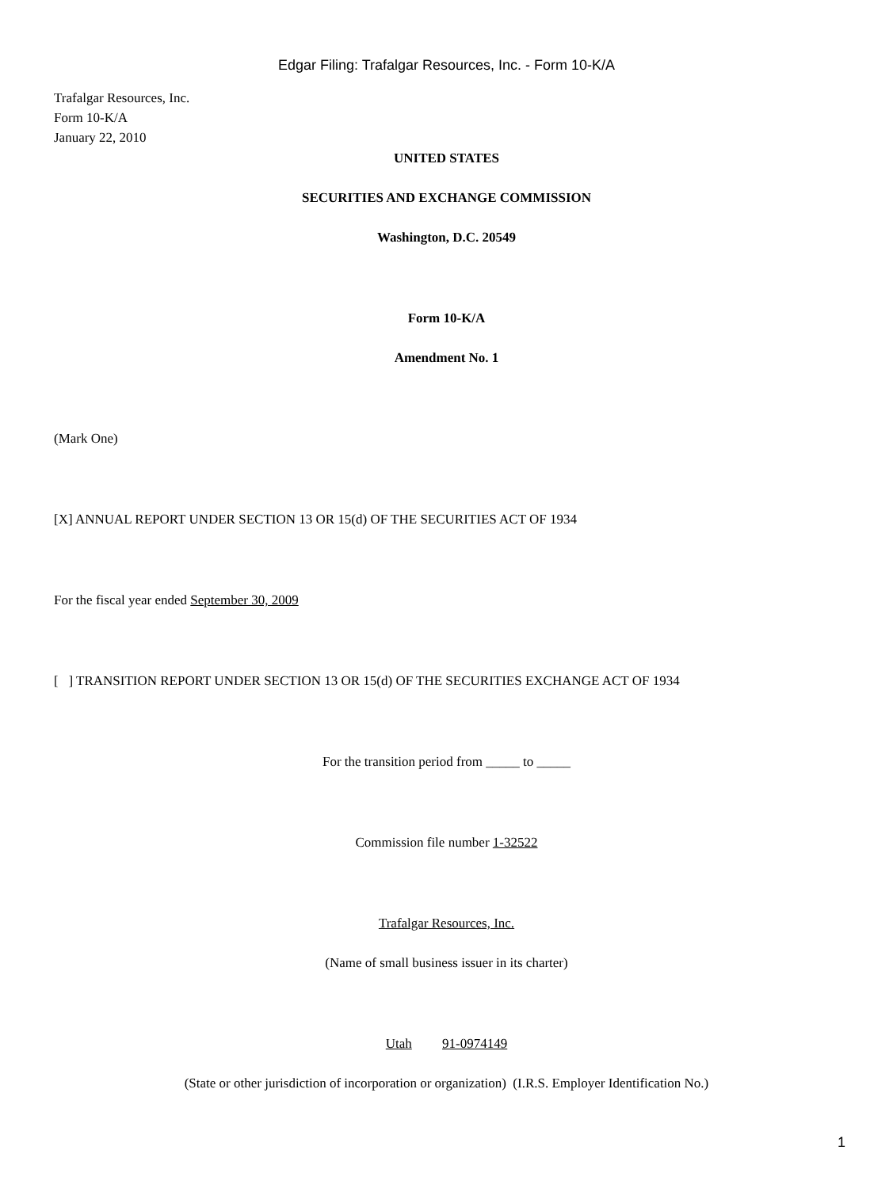Edgar Filing: Trafalgar Resources, Inc. - Form 10-K/A
Trafalgar Resources, Inc.
Form 10-K/A
January 22, 2010
UNITED STATES
SECURITIES AND EXCHANGE COMMISSION
Washington, D.C. 20549
Form 10-K/A
Amendment No. 1
(Mark One)
[X] ANNUAL REPORT UNDER SECTION 13 OR 15(d) OF THE SECURITIES ACT OF 1934
For the fiscal year ended September 30, 2009
[ ] TRANSITION REPORT UNDER SECTION 13 OR 15(d) OF THE SECURITIES EXCHANGE ACT OF 1934
For the transition period from _____ to _____
Commission file number 1-32522
Trafalgar Resources, Inc.
(Name of small business issuer in its charter)
Utah 91-0974149
(State or other jurisdiction of incorporation or organization) (I.R.S. Employer Identification No.)
1